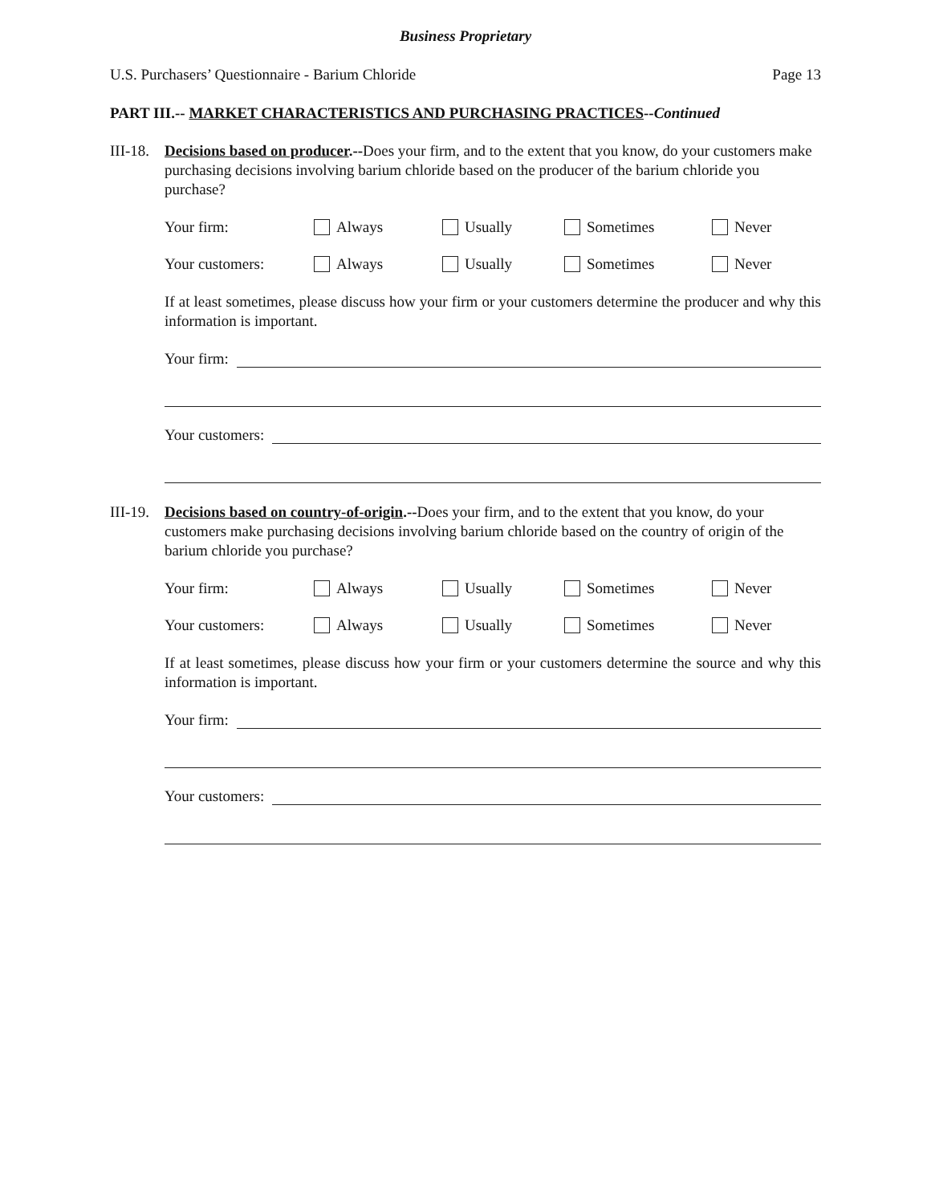Business Proprietary
U.S. Purchasers’ Questionnaire - Barium Chloride Page 13
PART III.-- MARKET CHARACTERISTICS AND PURCHASING PRACTICES--Continued
III-18.
Decisions based on producer.--Does your firm, and to the extent that you know, do your customers make purchasing decisions involving barium chloride based on the producer of the barium chloride you purchase?
Your firm: Always Usually Sometimes Never
Your customers: Always Usually Sometimes Never
If at least sometimes, please discuss how your firm or your customers determine the producer and why this information is important.
Your firm:
Your customers:
III-19.
Decisions based on country-of-origin.--Does your firm, and to the extent that you know, do your customers make purchasing decisions involving barium chloride based on the country of origin of the barium chloride you purchase?
Your firm: Always Usually Sometimes Never
Your customers: Always Usually Sometimes Never
If at least sometimes, please discuss how your firm or your customers determine the source and why this information is important.
Your firm:
Your customers: